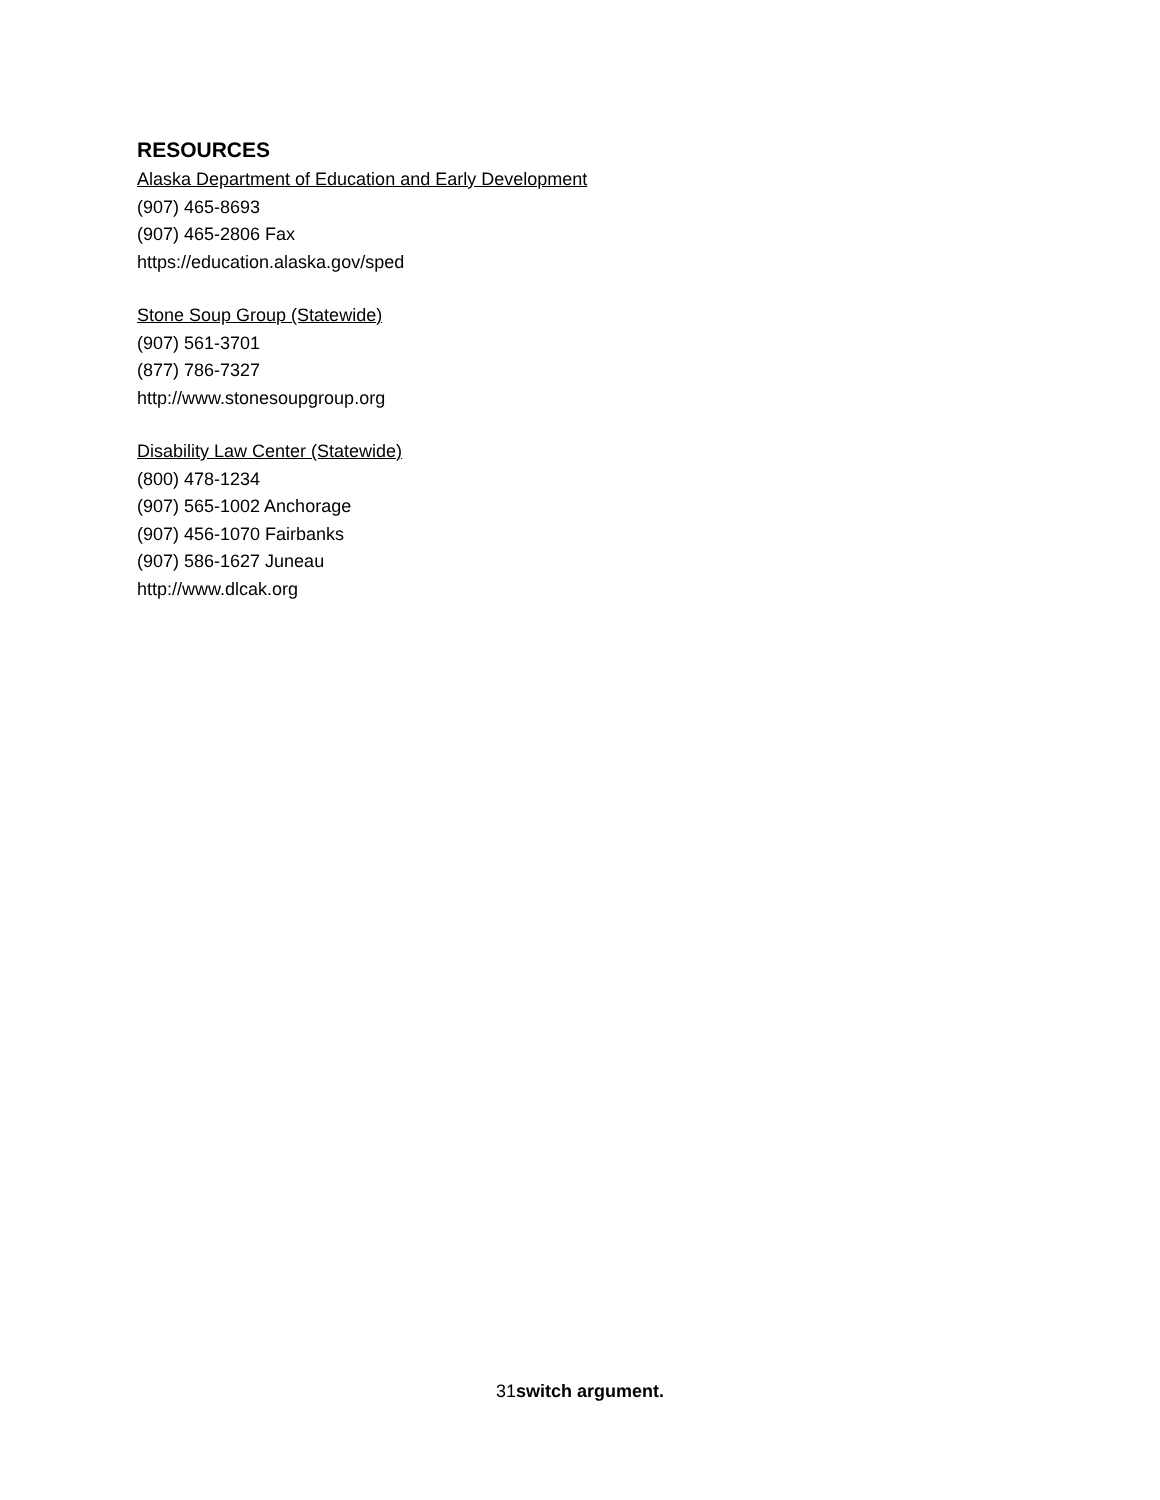RESOURCES
Alaska Department of Education and Early Development
(907) 465-8693
(907) 465-2806 Fax
https://education.alaska.gov/sped
Stone Soup Group (Statewide)
(907) 561-3701
(877) 786-7327
http://www.stonesoupgroup.org
Disability Law Center (Statewide)
(800) 478-1234
(907) 565-1002 Anchorage
(907) 456-1070 Fairbanks
(907) 586-1627 Juneau
http://www.dlcak.org
31switch argument.